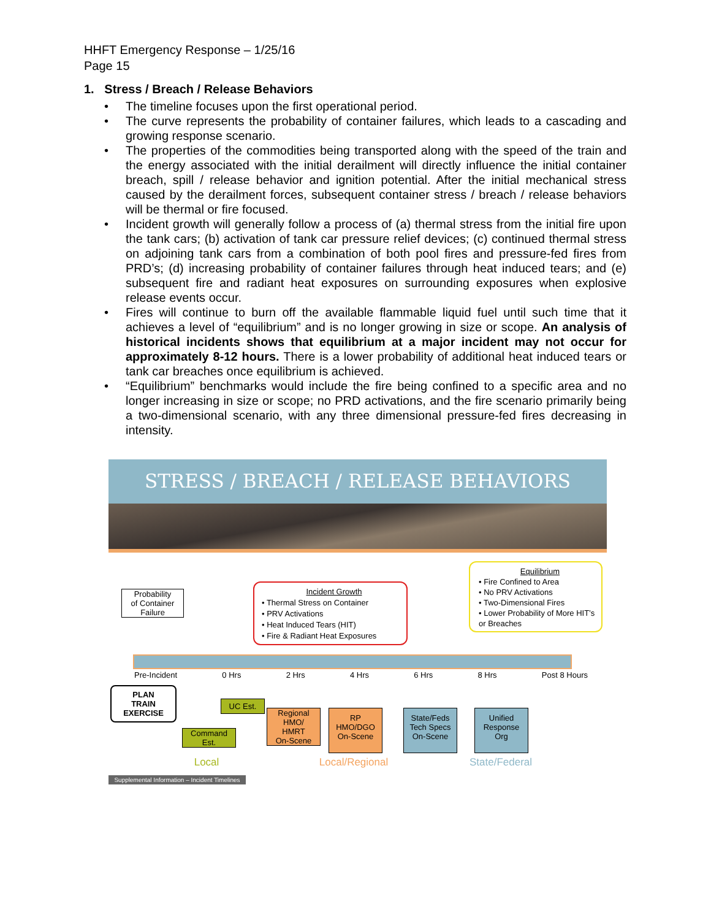HHFT Emergency Response – 1/25/16
Page 15
1. Stress / Breach / Release Behaviors
• The timeline focuses upon the first operational period.
• The curve represents the probability of container failures, which leads to a cascading and growing response scenario.
• The properties of the commodities being transported along with the speed of the train and the energy associated with the initial derailment will directly influence the initial container breach, spill / release behavior and ignition potential. After the initial mechanical stress caused by the derailment forces, subsequent container stress / breach / release behaviors will be thermal or fire focused.
• Incident growth will generally follow a process of (a) thermal stress from the initial fire upon the tank cars; (b) activation of tank car pressure relief devices; (c) continued thermal stress on adjoining tank cars from a combination of both pool fires and pressure-fed fires from PRD’s; (d) increasing probability of container failures through heat induced tears; and (e) subsequent fire and radiant heat exposures on surrounding exposures when explosive release events occur.
• Fires will continue to burn off the available flammable liquid fuel until such time that it achieves a level of “equilibrium” and is no longer growing in size or scope. An analysis of historical incidents shows that equilibrium at a major incident may not occur for approximately 8-12 hours. There is a lower probability of additional heat induced tears or tank car breaches once equilibrium is achieved.
• “Equilibrium” benchmarks would include the fire being confined to a specific area and no longer increasing in size or scope; no PRD activations, and the fire scenario primarily being a two-dimensional scenario, with any three dimensional pressure-fed fires decreasing in intensity.
STRESS / BREACH / RELEASE BEHAVIORS
Probability
of Container
Failure
Incident Growth
• Thermal Stress on Container
• PRV Activations
• Heat Induced Tears (HIT)
• Fire & Radiant Heat Exposures
Equilibrium
• Fire Confined to Area
• No PRV Activations
• Two-Dimensional Fires
• Lower Probability of More HIT’s or Breaches
Pre-Incident 0 Hrs 2 Hrs 4 Hrs 6 Hrs 8 Hrs Post 8 Hours
PLAN
TRAIN
EXERCISE
UC Est.
Command
Est.
Regional
HMO/
HMRT
On-Scene
RP
HMO/DGO
On-Scene
State/Feds
Tech Specs
On-Scene
Unified
Response
Org
Local Local/Regional State/Federal
Supplemental Information – Incident Timelines